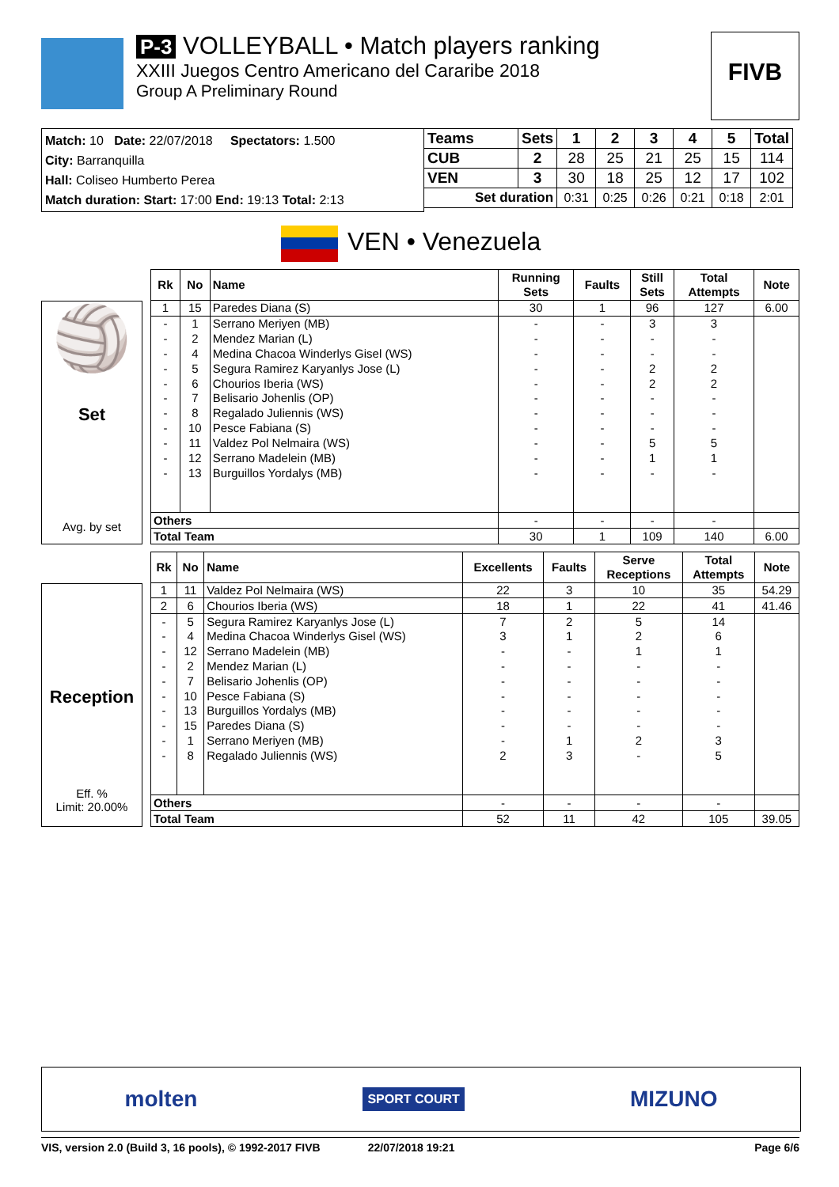P-3 VOLLEYBALL • Match players ranking
XXIII Juegos Centro Americano del Cararibe 2018
Group A Preliminary Round
FIVB
Match: 10 Date: 22/07/2018 Spectators: 1.500
City: Barranquilla
Hall: Coliseo Humberto Perea
Match duration: Start: 17:00 End: 19:13 Total: 2:13
| Teams | Sets | 1 | 2 | 3 | 4 | 5 | Total |
| --- | --- | --- | --- | --- | --- | --- | --- |
| CUB | 2 | 28 | 25 | 21 | 25 | 15 | 114 |
| VEN | 3 | 30 | 18 | 25 | 12 | 17 | 102 |
| Set duration | | 0:31 | 0:25 | 0:26 | 0:21 | 0:18 | 2:01 |
VEN • Venezuela
🏐
Set
Avg. by set
| Rk | No | Name | Running Sets | Faults | Still Sets | Total Attempts | Note |
| --- | --- | --- | --- | --- | --- | --- | --- |
| 1 | 15 | Paredes Diana (S) | 30 | 1 | 96 | 127 | 6.00 |
| - | 1 | Serrano Meriyen (MB) | - | - | 3 | 3 | |
| - | 2 | Mendez Marian (L) | - | - | - | - | |
| - | 4 | Medina Chacoa Winderlys Gisel (WS) | - | - | - | - | |
| - | 5 | Segura Ramirez Karyanlys Jose (L) | - | - | 2 | 2 | |
| - | 6 | Chourios Iberia (WS) | - | - | 2 | 2 | |
| - | 7 | Belisario Johenlis (OP) | - | - | - | - | |
| - | 8 | Regalado Juliennis (WS) | - | - | - | - | |
| - | 10 | Pesce Fabiana (S) | - | - | - | - | |
| - | 11 | Valdez Pol Nelmaira (WS) | - | - | 5 | 5 | |
| - | 12 | Serrano Madelein (MB) | - | - | 1 | 1 | |
| - | 13 | Burguillos Yordalys (MB) | - | - | - | - | |
| Others | | | - | - | - | - | |
| Total Team | | | 30 | 1 | 109 | 140 | 6.00 |
Reception
Eff. %
Limit: 20.00%
| Rk | No | Name | Excellents | Faults | Serve Receptions | Total Attempts | Note |
| --- | --- | --- | --- | --- | --- | --- | --- |
| 1 | 11 | Valdez Pol Nelmaira (WS) | 22 | 3 | 10 | 35 | 54.29 |
| 2 | 6 | Chourios Iberia (WS) | 18 | 1 | 22 | 41 | 41.46 |
| - | 5 | Segura Ramirez Karyanlys Jose (L) | 7 | 2 | 5 | 14 | |
| - | 4 | Medina Chacoa Winderlys Gisel (WS) | 3 | 1 | 2 | 6 | |
| - | 12 | Serrano Madelein (MB) | - | - | 1 | 1 | |
| - | 2 | Mendez Marian (L) | - | - | - | - | |
| - | 7 | Belisario Johenlis (OP) | - | - | - | - | |
| - | 10 | Pesce Fabiana (S) | - | - | - | - | |
| - | 13 | Burguillos Yordalys (MB) | - | - | - | - | |
| - | 15 | Paredes Diana (S) | - | - | - | - | |
| - | 1 | Serrano Meriyen (MB) | - | 1 | 2 | 3 | |
| - | 8 | Regalado Juliennis (WS) | 2 | 3 | - | 5 | |
| Others | | | - | - | - | - | |
| Total Team | | | 52 | 11 | 42 | 105 | 39.05 |
molten SPORT COURT MIZUNO
VIS, version 2.0 (Build 3, 16 pools), © 1992-2017 FIVB 22/07/2018 19:21 Page 6/6